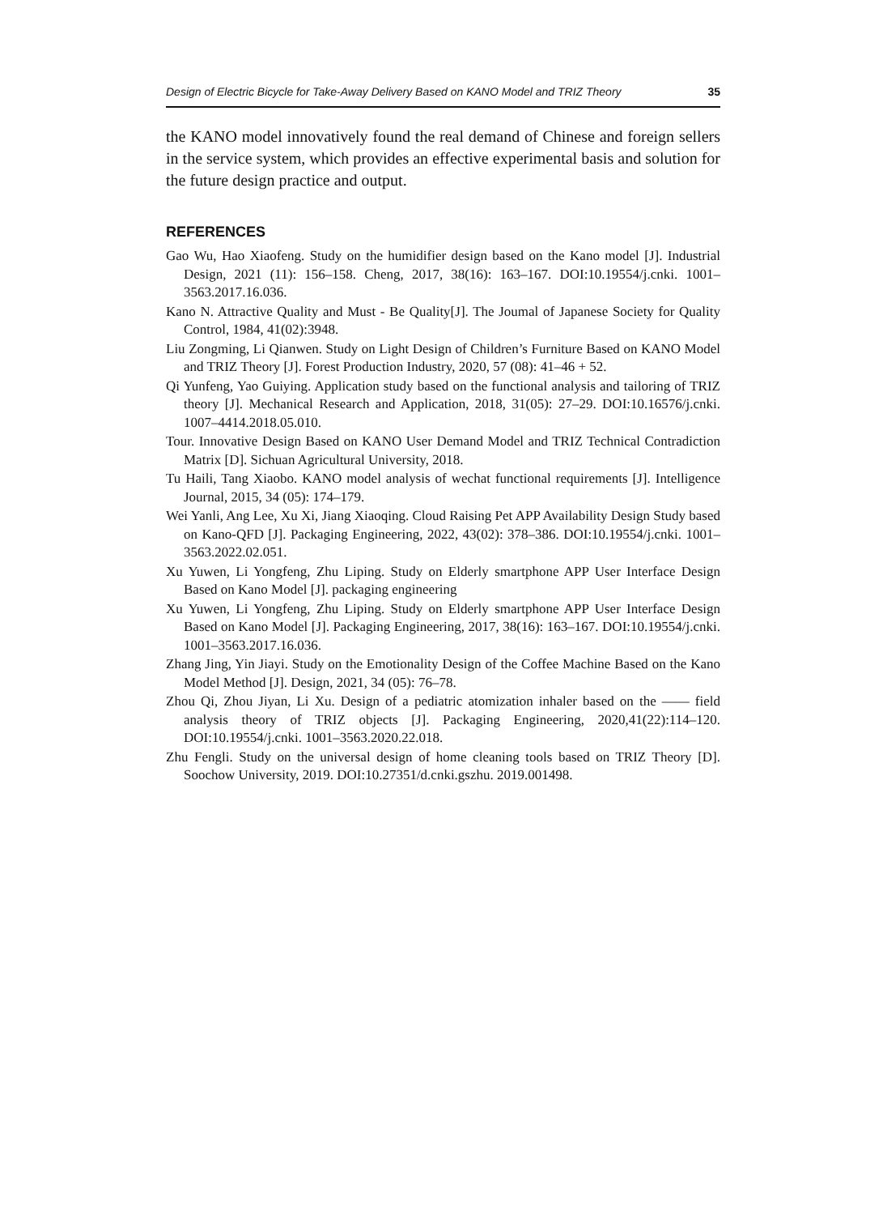Design of Electric Bicycle for Take-Away Delivery Based on KANO Model and TRIZ Theory 35
the KANO model innovatively found the real demand of Chinese and foreign sellers in the service system, which provides an effective experimental basis and solution for the future design practice and output.
REFERENCES
Gao Wu, Hao Xiaofeng. Study on the humidifier design based on the Kano model [J]. Industrial Design, 2021 (11): 156–158. Cheng, 2017, 38(16): 163–167. DOI:10.19554/j.cnki. 1001–3563.2017.16.036.
Kano N. Attractive Quality and Must - Be Quality[J]. The Joumal of Japanese Society for Quality Control, 1984, 41(02):3948.
Liu Zongming, Li Qianwen. Study on Light Design of Children’s Furniture Based on KANO Model and TRIZ Theory [J]. Forest Production Industry, 2020, 57 (08): 41–46 + 52.
Qi Yunfeng, Yao Guiying. Application study based on the functional analysis and tailoring of TRIZ theory [J]. Mechanical Research and Application, 2018, 31(05): 27–29. DOI:10.16576/j.cnki. 1007–4414.2018.05.010.
Tour. Innovative Design Based on KANO User Demand Model and TRIZ Technical Contradiction Matrix [D]. Sichuan Agricultural University, 2018.
Tu Haili, Tang Xiaobo. KANO model analysis of wechat functional requirements [J]. Intelligence Journal, 2015, 34 (05): 174–179.
Wei Yanli, Ang Lee, Xu Xi, Jiang Xiaoqing. Cloud Raising Pet APP Availability Design Study based on Kano-QFD [J]. Packaging Engineering, 2022, 43(02): 378–386. DOI:10.19554/j.cnki. 1001–3563.2022.02.051.
Xu Yuwen, Li Yongfeng, Zhu Liping. Study on Elderly smartphone APP User Interface Design Based on Kano Model [J]. packaging engineering
Xu Yuwen, Li Yongfeng, Zhu Liping. Study on Elderly smartphone APP User Interface Design Based on Kano Model [J]. Packaging Engineering, 2017, 38(16): 163–167. DOI:10.19554/j.cnki. 1001–3563.2017.16.036.
Zhang Jing, Yin Jiayi. Study on the Emotionality Design of the Coffee Machine Based on the Kano Model Method [J]. Design, 2021, 34 (05): 76–78.
Zhou Qi, Zhou Jiyan, Li Xu. Design of a pediatric atomization inhaler based on the —— field analysis theory of TRIZ objects [J]. Packaging Engineering, 2020,41(22):114–120. DOI:10.19554/j.cnki. 1001–3563.2020.22.018.
Zhu Fengli. Study on the universal design of home cleaning tools based on TRIZ Theory [D]. Soochow University, 2019. DOI:10.27351/d.cnki.gszhu. 2019.001498.